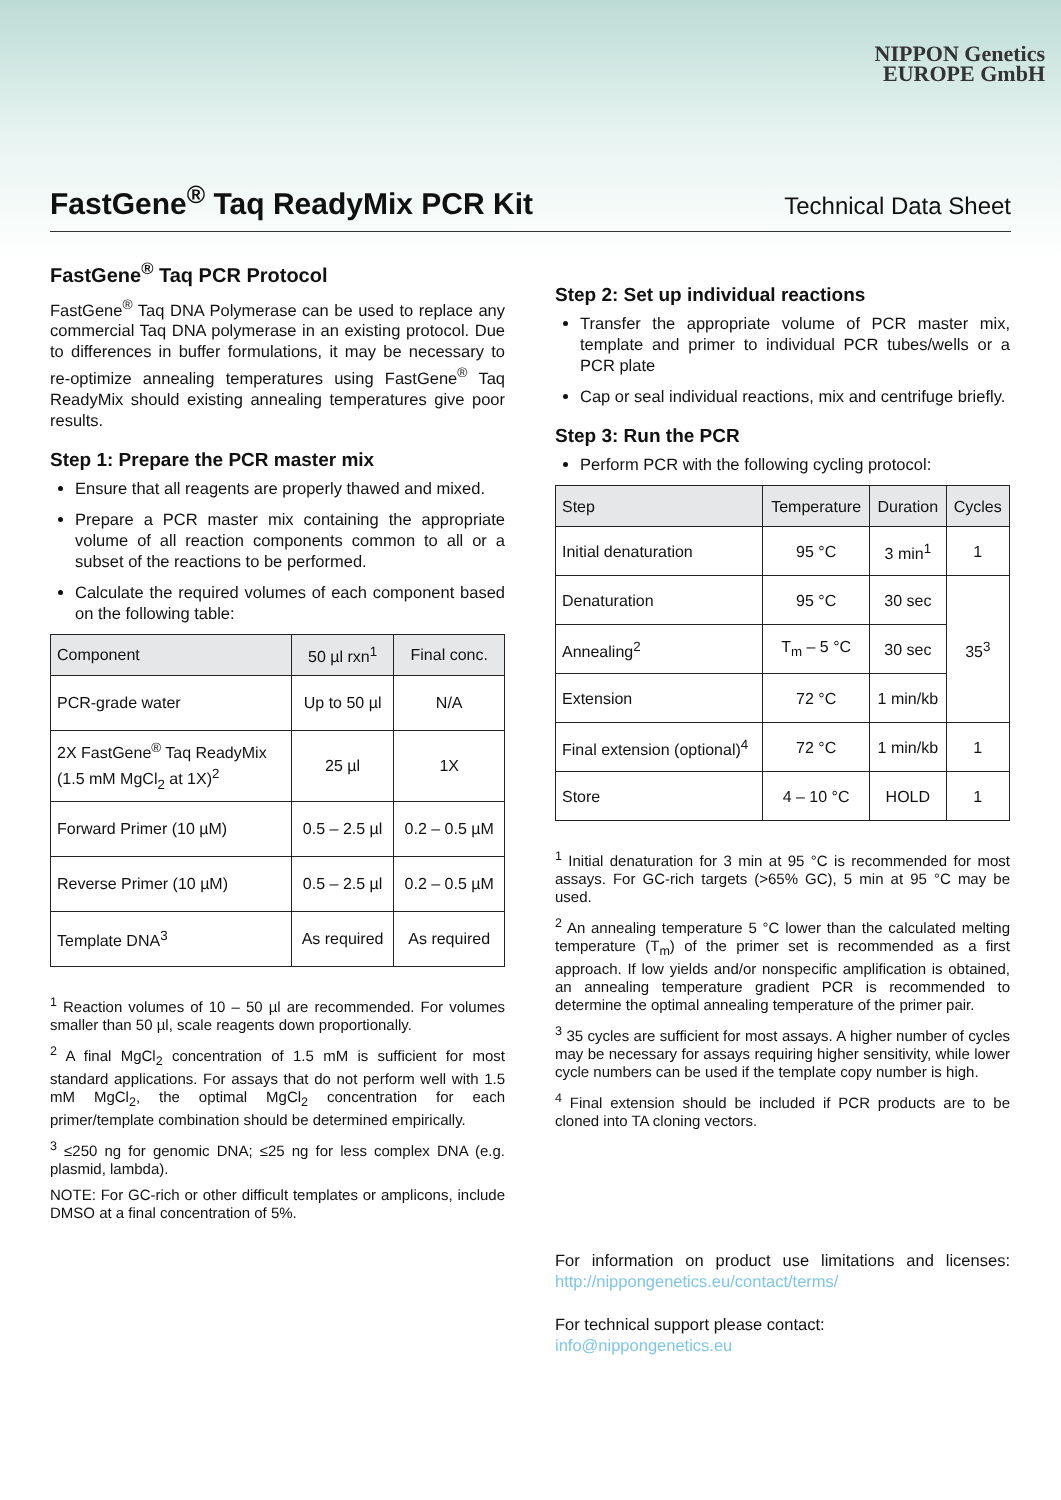NIPPON Genetics
EUROPE GmbH
FastGene<sup>®</sup> Taq ReadyMix PCR Kit
Technical Data Sheet
FastGene<sup>®</sup> Taq PCR Protocol
FastGene<sup>®</sup> Taq DNA Polymerase can be used to replace any commercial Taq DNA polymerase in an existing protocol. Due to differences in buffer formulations, it may be necessary to re-optimize annealing temperatures using FastGene<sup>®</sup> Taq ReadyMix should existing annealing temperatures give poor results.
Step 1: Prepare the PCR master mix
Ensure that all reagents are properly thawed and mixed.
Prepare a PCR master mix containing the appropriate volume of all reaction components common to all or a subset of the reactions to be performed.
Calculate the required volumes of each component based on the following table:
| Component | 50 µl rxn<sup>1</sup> | Final conc. |
| --- | --- | --- |
| PCR-grade water | Up to 50 µl | N/A |
| 2X FastGene<sup>®</sup> Taq ReadyMix (1.5 mM MgCl<sub>2</sub> at 1X)<sup>2</sup> | 25 µl | 1X |
| Forward Primer (10 µM) | 0.5 – 2.5 µl | 0.2 – 0.5 µM |
| Reverse Primer (10 µM) | 0.5 – 2.5 µl | 0.2 – 0.5 µM |
| Template DNA<sup>3</sup> | As required | As required |
<sup>1</sup> Reaction volumes of 10 – 50 µl are recommended. For volumes smaller than 50 µl, scale reagents down proportionally.
<sup>2</sup> A final MgCl<sub>2</sub> concentration of 1.5 mM is sufficient for most standard applications. For assays that do not perform well with 1.5 mM MgCl<sub>2</sub>, the optimal MgCl<sub>2</sub> concentration for each primer/template combination should be determined empirically.
<sup>3</sup> ≤250 ng for genomic DNA; ≤25 ng for less complex DNA (e.g. plasmid, lambda).
NOTE: For GC-rich or other difficult templates or amplicons, include DMSO at a final concentration of 5%.
Step 2: Set up individual reactions
Transfer the appropriate volume of PCR master mix, template and primer to individual PCR tubes/wells or a PCR plate
Cap or seal individual reactions, mix and centrifuge briefly.
Step 3: Run the PCR
Perform PCR with the following cycling protocol:
| Step | Temperature | Duration | Cycles |
| --- | --- | --- | --- |
| Initial denaturation | 95 °C | 3 min<sup>1</sup> | 1 |
| Denaturation | 95 °C | 30 sec | 35<sup>3</sup> |
| Annealing<sup>2</sup> | T<sub>m</sub> – 5 °C | 30 sec | |
| Extension | 72 °C | 1 min/kb | |
| Final extension (optional)<sup>4</sup> | 72 °C | 1 min/kb | 1 |
| Store | 4 – 10 °C | HOLD | 1 |
<sup>1</sup> Initial denaturation for 3 min at 95 °C is recommended for most assays. For GC-rich targets (>65% GC), 5 min at 95 °C may be used.
<sup>2</sup> An annealing temperature 5 °C lower than the calculated melting temperature (T<sub>m</sub>) of the primer set is recommended as a first approach. If low yields and/or nonspecific amplification is obtained, an annealing temperature gradient PCR is recommended to determine the optimal annealing temperature of the primer pair.
<sup>3</sup> 35 cycles are sufficient for most assays. A higher number of cycles may be necessary for assays requiring higher sensitivity, while lower cycle numbers can be used if the template copy number is high.
<sup>4</sup> Final extension should be included if PCR products are to be cloned into TA cloning vectors.
For information on product use limitations and licenses: http://nippongenetics.eu/contact/terms/
For technical support please contact:
info@nippongenetics.eu